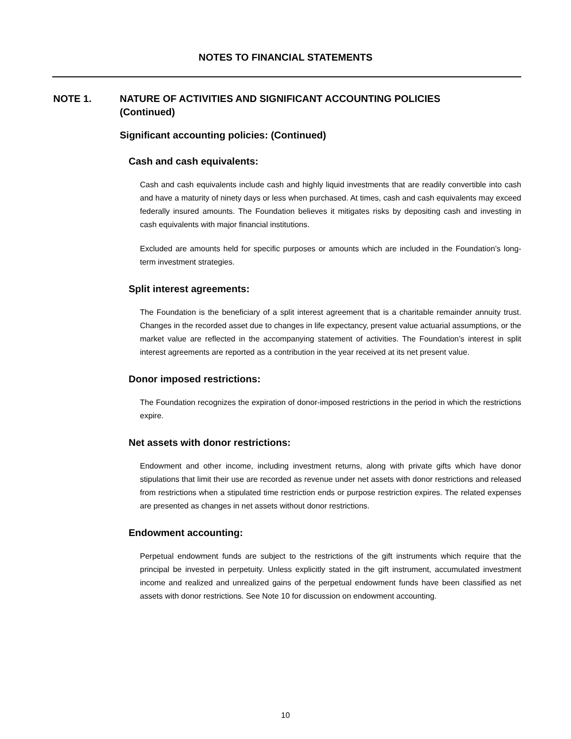NOTES TO FINANCIAL STATEMENTS
NOTE 1. NATURE OF ACTIVITIES AND SIGNIFICANT ACCOUNTING POLICIES
(Continued)
Significant accounting policies: (Continued)
Cash and cash equivalents:
Cash and cash equivalents include cash and highly liquid investments that are readily convertible into cash and have a maturity of ninety days or less when purchased. At times, cash and cash equivalents may exceed federally insured amounts. The Foundation believes it mitigates risks by depositing cash and investing in cash equivalents with major financial institutions.
Excluded are amounts held for specific purposes or amounts which are included in the Foundation’s long-term investment strategies.
Split interest agreements:
The Foundation is the beneficiary of a split interest agreement that is a charitable remainder annuity trust. Changes in the recorded asset due to changes in life expectancy, present value actuarial assumptions, or the market value are reflected in the accompanying statement of activities. The Foundation’s interest in split interest agreements are reported as a contribution in the year received at its net present value.
Donor imposed restrictions:
The Foundation recognizes the expiration of donor-imposed restrictions in the period in which the restrictions expire.
Net assets with donor restrictions:
Endowment and other income, including investment returns, along with private gifts which have donor stipulations that limit their use are recorded as revenue under net assets with donor restrictions and released from restrictions when a stipulated time restriction ends or purpose restriction expires. The related expenses are presented as changes in net assets without donor restrictions.
Endowment accounting:
Perpetual endowment funds are subject to the restrictions of the gift instruments which require that the principal be invested in perpetuity. Unless explicitly stated in the gift instrument, accumulated investment income and realized and unrealized gains of the perpetual endowment funds have been classified as net assets with donor restrictions. See Note 10 for discussion on endowment accounting.
10